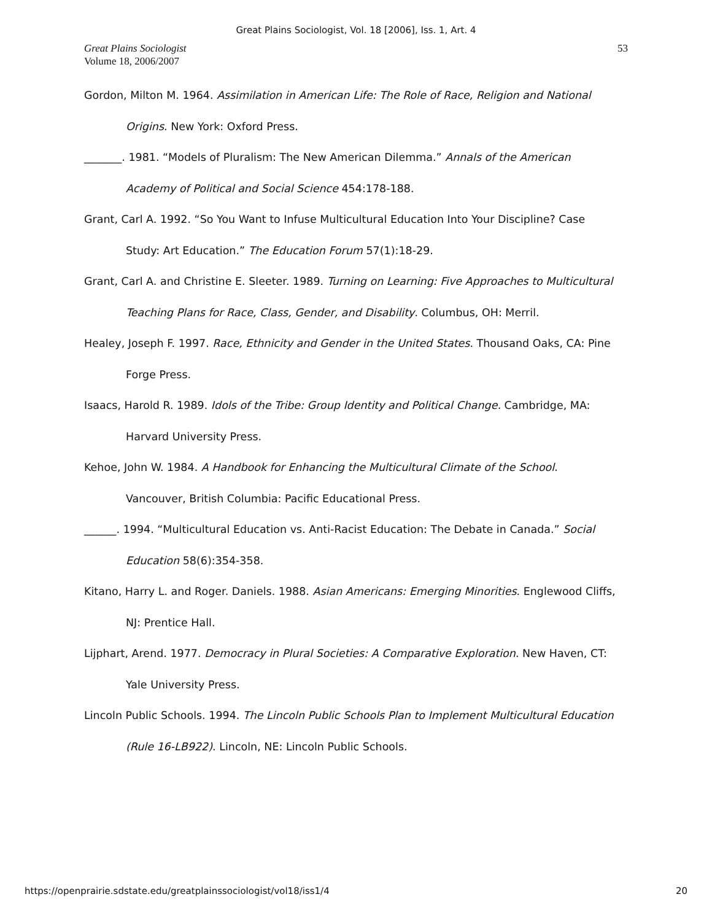Great Plains Sociologist, Vol. 18 [2006], Iss. 1, Art. 4
Great Plains Sociologist
Volume 18, 2006/2007
53
Gordon, Milton M. 1964. Assimilation in American Life: The Role of Race, Religion and National Origins. New York: Oxford Press.
_______. 1981. “Models of Pluralism: The New American Dilemma.” Annals of the American Academy of Political and Social Science 454:178-188.
Grant, Carl A. 1992. “So You Want to Infuse Multicultural Education Into Your Discipline? Case Study: Art Education.” The Education Forum 57(1):18-29.
Grant, Carl A. and Christine E. Sleeter. 1989. Turning on Learning: Five Approaches to Multicultural Teaching Plans for Race, Class, Gender, and Disability. Columbus, OH: Merril.
Healey, Joseph F. 1997. Race, Ethnicity and Gender in the United States. Thousand Oaks, CA: Pine Forge Press.
Isaacs, Harold R. 1989. Idols of the Tribe: Group Identity and Political Change. Cambridge, MA: Harvard University Press.
Kehoe, John W. 1984. A Handbook for Enhancing the Multicultural Climate of the School. Vancouver, British Columbia: Pacific Educational Press.
______. 1994. “Multicultural Education vs. Anti-Racist Education: The Debate in Canada.” Social Education 58(6):354-358.
Kitano, Harry L. and Roger. Daniels. 1988. Asian Americans: Emerging Minorities. Englewood Cliffs, NJ: Prentice Hall.
Lijphart, Arend. 1977. Democracy in Plural Societies: A Comparative Exploration. New Haven, CT: Yale University Press.
Lincoln Public Schools. 1994. The Lincoln Public Schools Plan to Implement Multicultural Education (Rule 16-LB922). Lincoln, NE: Lincoln Public Schools.
https://openprairie.sdstate.edu/greatplainssociologist/vol18/iss1/4 20